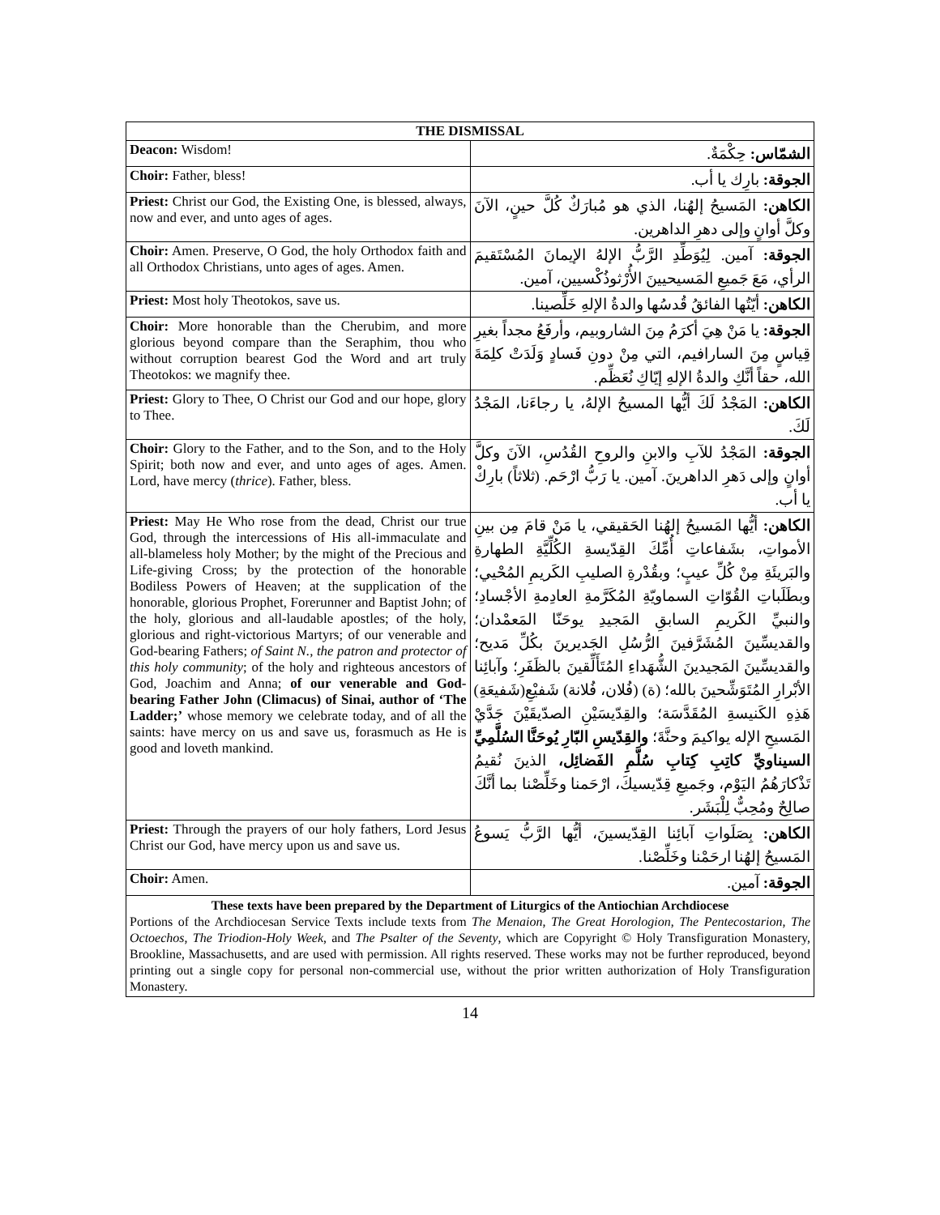| THE DISMISSAL | |
| --- | --- |
| Deacon: Wisdom! | الشمّاس: حِكْمَةٌ. |
| Choir: Father, bless! | الجوقة: بارِك يا أب. |
| Priest: Christ our God, the Existing One, is blessed, always, now and ever, and unto ages of ages. | الكاهن: المَسيحُ إلهُنا، الذي هو مُبارَكٌ كُلَّ حينٍ، الآنَ وكلَّ أوانٍ وإلى دهرِ الداهرين. |
| Choir: Amen. Preserve, O God, the holy Orthodox faith and all Orthodox Christians, unto ages of ages. Amen. | الجوقة: آمين. لِيُوَطِّدِ الرَّبُّ الإلهُ الإيمانَ المُسْتَقيمَ الرأي، مَعَ جَميعِ المَسيحيينَ الأُرْثوذُكْسيين، آمين. |
| Priest: Most holy Theotokos, save us. | الكاهن: أيّتُها الفائقُ قُدسُها والدةُ الإلهِ خَلِّصينا. |
| Choir: More honorable than the Cherubim, and more glorious beyond compare than the Seraphim, thou who without corruption bearest God the Word and art truly Theotokos: we magnify thee. | الجوقة: يا مَنْ هِيَ أكرَمُ مِنَ الشاروبيم، وأرفَعُ مجداً بغيرِ قِياسٍ مِنَ السارافيم، التي مِنْ دونِ فَسادٍ وَلَدَتْ كلِمَةَ الله، حقاً أنَّكِ والدةُ الإلهِ إيّاكِ نُعَظِّم. |
| Priest: Glory to Thee, O Christ our God and our hope, glory to Thee. | الكاهن: المَجْدُ لَكَ أيُّها المسيحُ الإلهُ، يا رجاءَنا، المَجْدُ لَكَ. |
| Choir: Glory to the Father, and to the Son, and to the Holy Spirit; both now and ever, and unto ages of ages. Amen. Lord, have mercy ( thrice ). Father, bless. | الجوقة: المَجْدُ للآبِ والابنِ والروحِ القُدُسِ، الآنَ وكلَّ أوانٍ وإلى دَهرِ الداهرينَ. آمين. يا رَبُّ ارْحَم. (ثلاثاً) بارِكْ يا أب. |
| Priest: May He Who rose from the dead, Christ our true God, through the intercessions of His all-immaculate and all-blameless holy Mother; by the might of the Precious and Life-giving Cross; by the protection of the honorable Bodiless Powers of Heaven; at the supplication of the honorable, glorious Prophet, Forerunner and Baptist John; of the holy, glorious and all-laudable apostles; of the holy, glorious and right-victorious Martyrs; of our venerable and God-bearing Fathers; of Saint N., the patron and protector of this holy community ; of the holy and righteous ancestors of God, Joachim and Anna; of our venerable and God-bearing Father John (Climacus) of Sinai, author of ‘The Ladder;’ whose memory we celebrate today, and of all the saints: have mercy on us and save us, forasmuch as He is good and loveth mankind. | الكاهن: أيُّها المَسيحُ إلهُنا الحَقيقي، يا مَنْ قامَ مِن بينِ الأمواتِ، بشَفاعاتِ أُمِّكَ القِدّيسةِ الكُلِّيَّةِ الطهارةِ والبَريئَةِ مِنْ كُلِّ عيبٍ؛ وبقُدْرةِ الصليبِ الكَريمِ المُحْيي؛ وبطَلَباتِ القُوّاتِ السماويّةِ المُكَرَّمةِ العادِمةِ الأجْسادِ؛ والنبيِّ الكَريمِ السابقِ المَجيدِ يوحَنّا المَعمْدان؛ والقديسِّينَ المُشَرَّفينَ الرُّسُلِ الجَديرينَ بكُلِّ مَديح؛ والقديسِّينَ المَجيدينَ الشُّهَداءِ المُتَأَلِّقينَ بالظَفَرِ؛ وآبائِنا الأبْرارِ المُتَوَشِّحينَ بالله؛ (ة) (فُلان، فُلانة) شَفيْعِ(شَفيعَةِ) هَذِهِ الكَنيسةِ المُقَدَّسَة؛ والقِدّيسَيْنِ الصدّيقَيْنَ جَدَّيْ المَسيحِ الإله يواكيمَ وحنَّةَ؛ والقِدّيسِ البّارِ يُوحَنَّا السُلَّمِيِّ السيناويِّ كاتِبِ كِتابِ سُلَّمِ الفَضائِل، الذينَ نُقيمُ تَذْكارَهُمُ اليَوْم، وجَميعِ قِدّيسيكَ، ارْحَمنا وخَلِّصْنا بما أنَّكَ صالِحٌ ومُحِبٌّ لِلْبَشَر. |
| Priest: Through the prayers of our holy fathers, Lord Jesus Christ our God, have mercy upon us and save us. | الكاهن: بِصَلَواتِ آبائِنا القِدّيسينَ، أيُّها الرَّبُّ يَسوعُ المَسيحُ إلهُنا ارحَمْنا وخَلِّصْنا. |
| Choir: Amen. | الجوقة: آمين. |
These texts have been prepared by the Department of Liturgics of the Antiochian Archdiocese
Portions of the Archdiocesan Service Texts include texts from The Menaion, The Great Horologion, The Pentecostarion, The Octoechos, The Triodion-Holy Week, and The Psalter of the Seventy, which are Copyright © Holy Transfiguration Monastery, Brookline, Massachusetts, and are used with permission. All rights reserved. These works may not be further reproduced, beyond printing out a single copy for personal non-commercial use, without the prior written authorization of Holy Transfiguration Monastery.
14